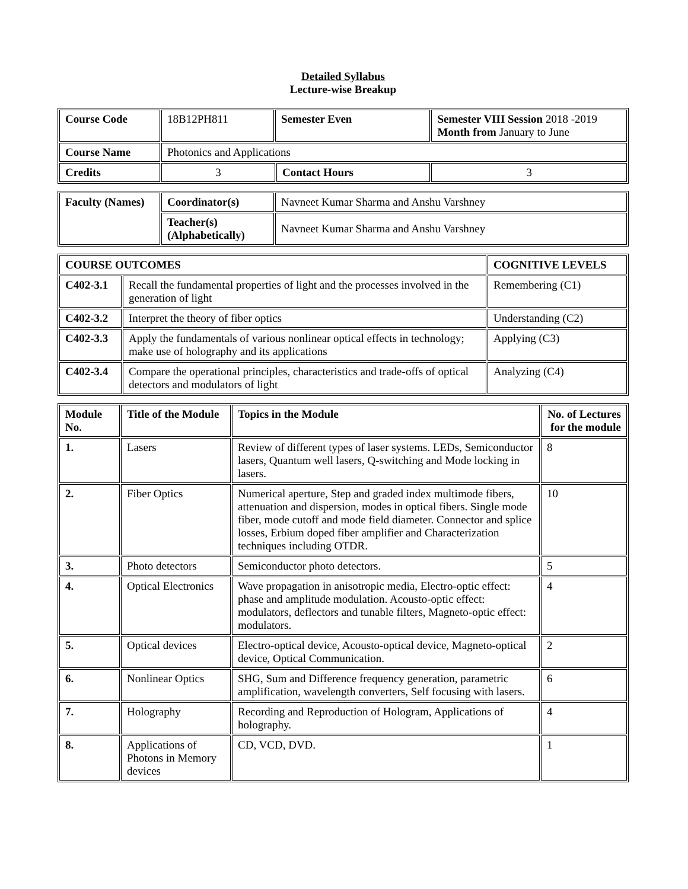Detailed Syllabus
Lecture-wise Breakup
| Course Code | 18B12PH811 | Semester Even | | Semester VIII Session 2018 -2019 Month from January to June |
| Course Name | Photonics and Applications | | | |
| Credits | 3 | | Contact Hours | 3 |
| Faculty (Names) | Coordinator(s) | Navneet Kumar Sharma and Anshu Varshney |
| | Teacher(s) (Alphabetically) | Navneet Kumar Sharma and Anshu Varshney |
| COURSE OUTCOMES | | COGNITIVE LEVELS |
| --- | --- | --- |
| C402-3.1 | Recall the fundamental properties of light and the processes involved in the generation of light | Remembering (C1) |
| C402-3.2 | Interpret the theory of fiber optics | Understanding (C2) |
| C402-3.3 | Apply the fundamentals of various nonlinear optical effects in technology; make use of holography and its applications | Applying (C3) |
| C402-3.4 | Compare the operational principles, characteristics and trade-offs of optical detectors and modulators of light | Analyzing (C4) |
| Module No. | Title of the Module | Topics in the Module | No. of Lectures for the module |
| --- | --- | --- | --- |
| 1. | Lasers | Review of different types of laser systems. LEDs, Semiconductor lasers, Quantum well lasers, Q-switching and Mode locking in lasers. | 8 |
| 2. | Fiber Optics | Numerical aperture, Step and graded index multimode fibers, attenuation and dispersion, modes in optical fibers. Single mode fiber, mode cutoff and mode field diameter. Connector and splice losses, Erbium doped fiber amplifier and Characterization techniques including OTDR. | 10 |
| 3. | Photo detectors | Semiconductor photo detectors. | 5 |
| 4. | Optical Electronics | Wave propagation in anisotropic media, Electro-optic effect: phase and amplitude modulation. Acousto-optic effect: modulators, deflectors and tunable filters, Magneto-optic effect: modulators. | 4 |
| 5. | Optical devices | Electro-optical device, Acousto-optical device, Magneto-optical device, Optical Communication. | 2 |
| 6. | Nonlinear Optics | SHG, Sum and Difference frequency generation, parametric amplification, wavelength converters, Self focusing with lasers. | 6 |
| 7. | Holography | Recording and Reproduction of Hologram, Applications of holography. | 4 |
| 8. | Applications of Photons in Memory devices | CD, VCD, DVD. | 1 |